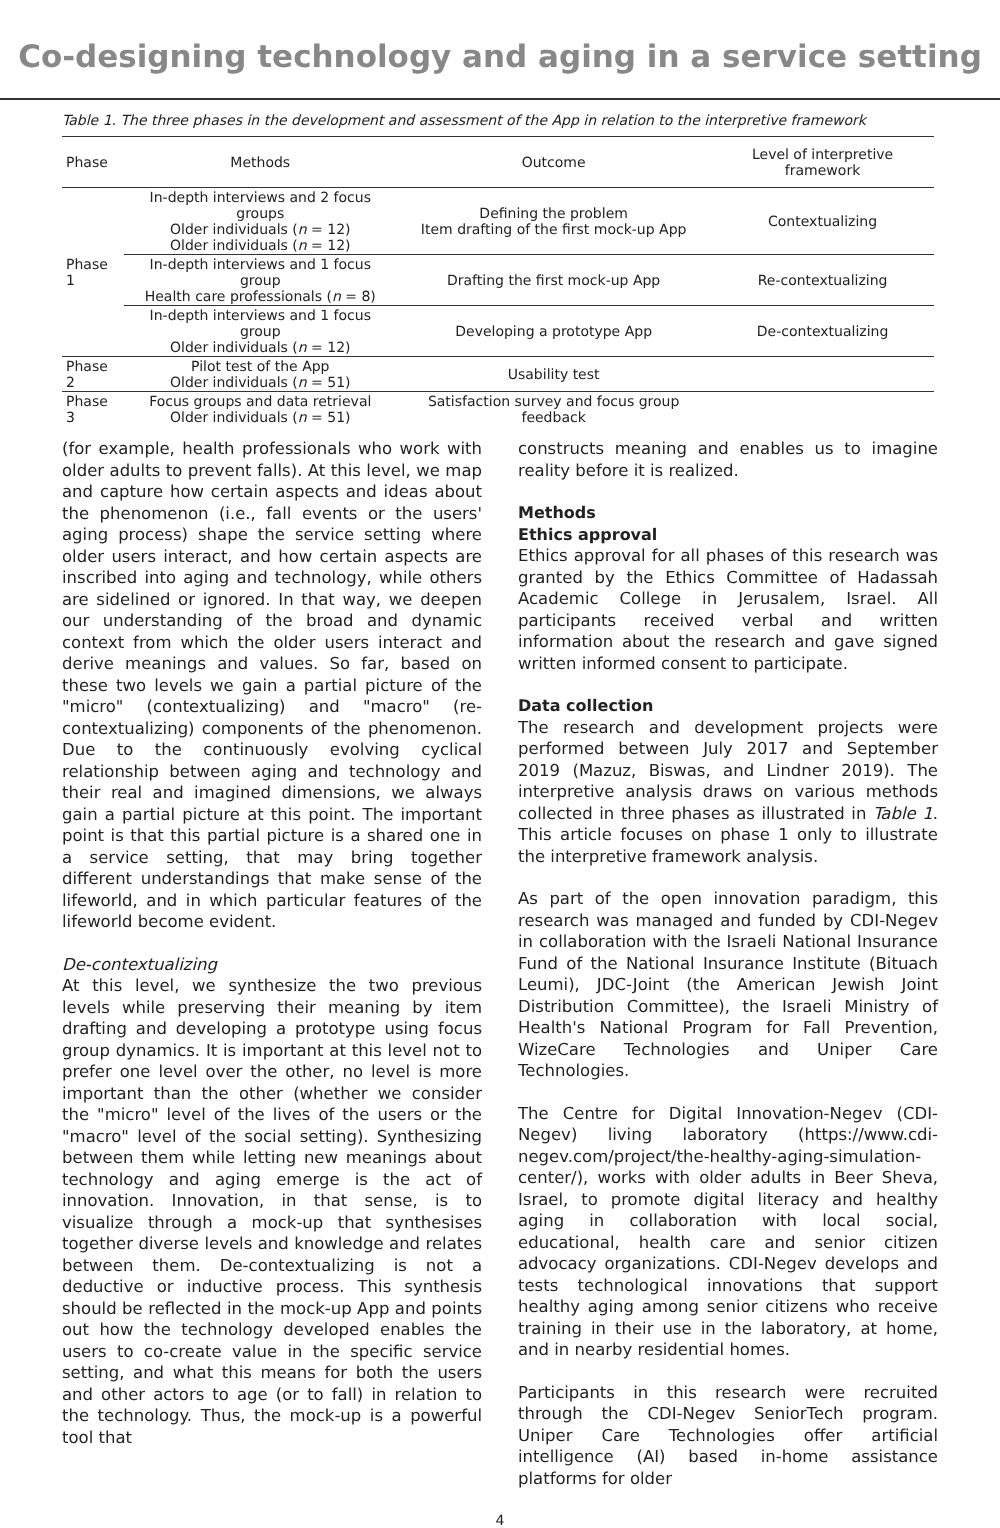Co-designing technology and aging in a service setting
Table 1. The three phases in the development and assessment of the App in relation to the interpretive framework
| Phase | Methods | Outcome | Level of interpretive framework |
| --- | --- | --- | --- |
| Phase 1 | In-depth interviews and 2 focus groups Older individuals ( n = 12) Older individuals ( n = 12) | Defining the problem Item drafting of the first mock-up App | Contextualizing |
| | In-depth interviews and 1 focus group Health care professionals ( n = 8) | Drafting the first mock-up App | Re-contextualizing |
| | In-depth interviews and 1 focus group Older individuals ( n = 12) | Developing a prototype App | De-contextualizing |
| Phase 2 | Pilot test of the App Older individuals ( n = 51) | Usability test | |
| Phase 3 | Focus groups and data retrieval Older individuals ( n = 51) | Satisfaction survey and focus group feedback | |
(for example, health professionals who work with older adults to prevent falls). At this level, we map and capture how certain aspects and ideas about the phenomenon (i.e., fall events or the users' aging process) shape the service setting where older users interact, and how certain aspects are inscribed into aging and technology, while others are sidelined or ignored. In that way, we deepen our understanding of the broad and dynamic context from which the older users interact and derive meanings and values. So far, based on these two levels we gain a partial picture of the "micro" (contextualizing) and "macro" (re-contextualizing) components of the phenomenon. Due to the continuously evolving cyclical relationship between aging and technology and their real and imagined dimensions, we always gain a partial picture at this point. The important point is that this partial picture is a shared one in a service setting, that may bring together different understandings that make sense of the lifeworld, and in which particular features of the lifeworld become evident.
De-contextualizing
At this level, we synthesize the two previous levels while preserving their meaning by item drafting and developing a prototype using focus group dynamics. It is important at this level not to prefer one level over the other, no level is more important than the other (whether we consider the "micro" level of the lives of the users or the "macro" level of the social setting). Synthesizing between them while letting new meanings about technology and aging emerge is the act of innovation. Innovation, in that sense, is to visualize through a mock-up that synthesises together diverse levels and knowledge and relates between them. De-contextualizing is not a deductive or inductive process. This synthesis should be reflected in the mock-up App and points out how the technology developed enables the users to co-create value in the specific service setting, and what this means for both the users and other actors to age (or to fall) in relation to the technology. Thus, the mock-up is a powerful tool that
constructs meaning and enables us to imagine reality before it is realized.
Methods
Ethics approval
Ethics approval for all phases of this research was granted by the Ethics Committee of Hadassah Academic College in Jerusalem, Israel. All participants received verbal and written information about the research and gave signed written informed consent to participate.
Data collection
The research and development projects were performed between July 2017 and September 2019 (Mazuz, Biswas, and Lindner 2019). The interpretive analysis draws on various methods collected in three phases as illustrated in Table 1. This article focuses on phase 1 only to illustrate the interpretive framework analysis.
As part of the open innovation paradigm, this research was managed and funded by CDI-Negev in collaboration with the Israeli National Insurance Fund of the National Insurance Institute (Bituach Leumi), JDC-Joint (the American Jewish Joint Distribution Committee), the Israeli Ministry of Health's National Program for Fall Prevention, WizeCare Technologies and Uniper Care Technologies.
The Centre for Digital Innovation-Negev (CDI-Negev) living laboratory (https://www.cdi-negev.com/project/the-healthy-aging-simulation-center/), works with older adults in Beer Sheva, Israel, to promote digital literacy and healthy aging in collaboration with local social, educational, health care and senior citizen advocacy organizations. CDI-Negev develops and tests technological innovations that support healthy aging among senior citizens who receive training in their use in the laboratory, at home, and in nearby residential homes.
Participants in this research were recruited through the CDI-Negev SeniorTech program. Uniper Care Technologies offer artificial intelligence (AI) based in-home assistance platforms for older
4